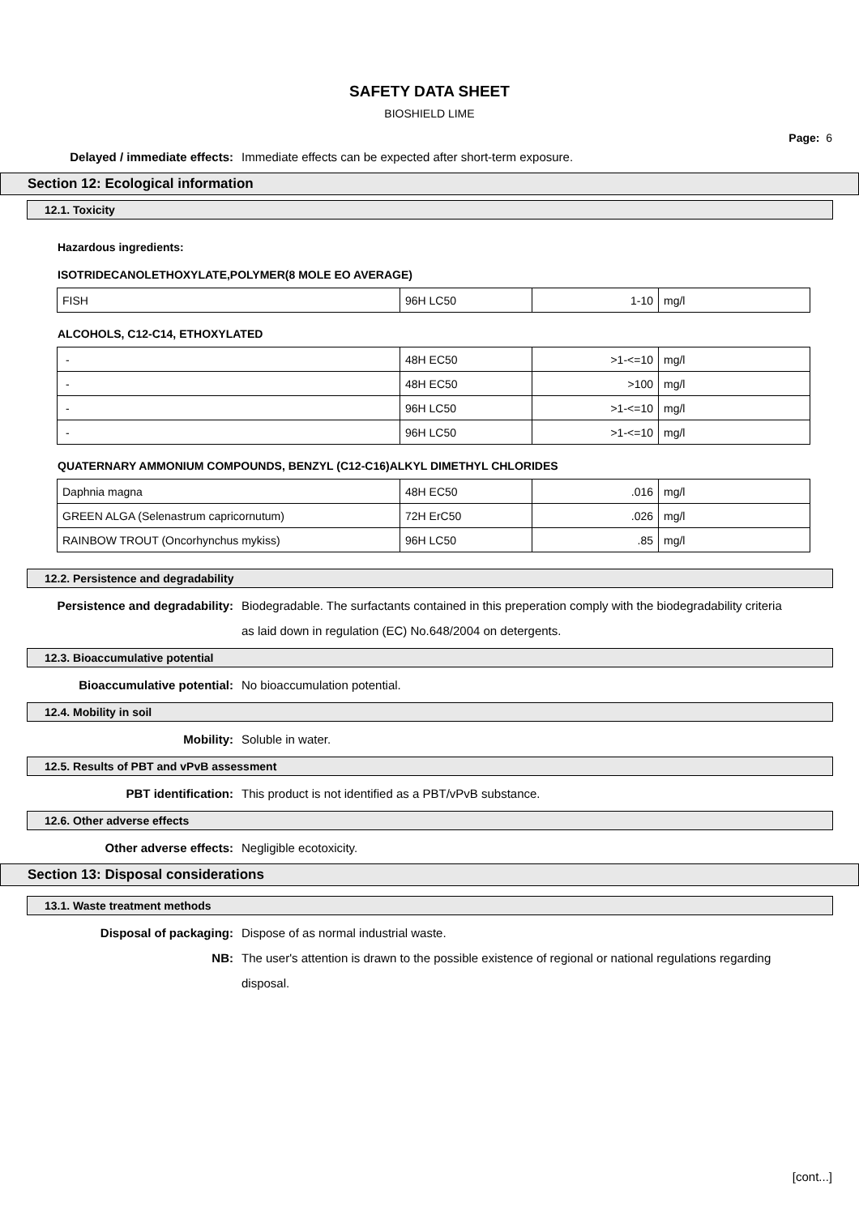SAFETY DATA SHEET
BIOSHIELD LIME
Page: 6
Delayed / immediate effects: Immediate effects can be expected after short-term exposure.
Section 12: Ecological information
12.1. Toxicity
Hazardous ingredients:
ISOTRIDECANOLETHOXYLATE,POLYMER(8 MOLE EO AVERAGE)
| FISH | 96H LC50 | 1-10 | mg/l |
ALCOHOLS, C12-C14, ETHOXYLATED
| - | 48H EC50 | >1-<=10 | mg/l |
| - | 48H EC50 | >100 | mg/l |
| - | 96H LC50 | >1-<=10 | mg/l |
| - | 96H LC50 | >1-<=10 | mg/l |
QUATERNARY AMMONIUM COMPOUNDS, BENZYL (C12-C16)ALKYL DIMETHYL CHLORIDES
| Daphnia magna | 48H EC50 | .016 | mg/l |
| GREEN ALGA (Selenastrum capricornutum) | 72H ErC50 | .026 | mg/l |
| RAINBOW TROUT (Oncorhynchus mykiss) | 96H LC50 | .85 | mg/l |
12.2. Persistence and degradability
Persistence and degradability: Biodegradable. The surfactants contained in this preperation comply with the biodegradability criteria as laid down in regulation (EC) No.648/2004 on detergents.
12.3. Bioaccumulative potential
Bioaccumulative potential: No bioaccumulation potential.
12.4. Mobility in soil
Mobility: Soluble in water.
12.5. Results of PBT and vPvB assessment
PBT identification: This product is not identified as a PBT/vPvB substance.
12.6. Other adverse effects
Other adverse effects: Negligible ecotoxicity.
Section 13: Disposal considerations
13.1. Waste treatment methods
Disposal of packaging: Dispose of as normal industrial waste.
NB: The user's attention is drawn to the possible existence of regional or national regulations regarding disposal.
[cont...]